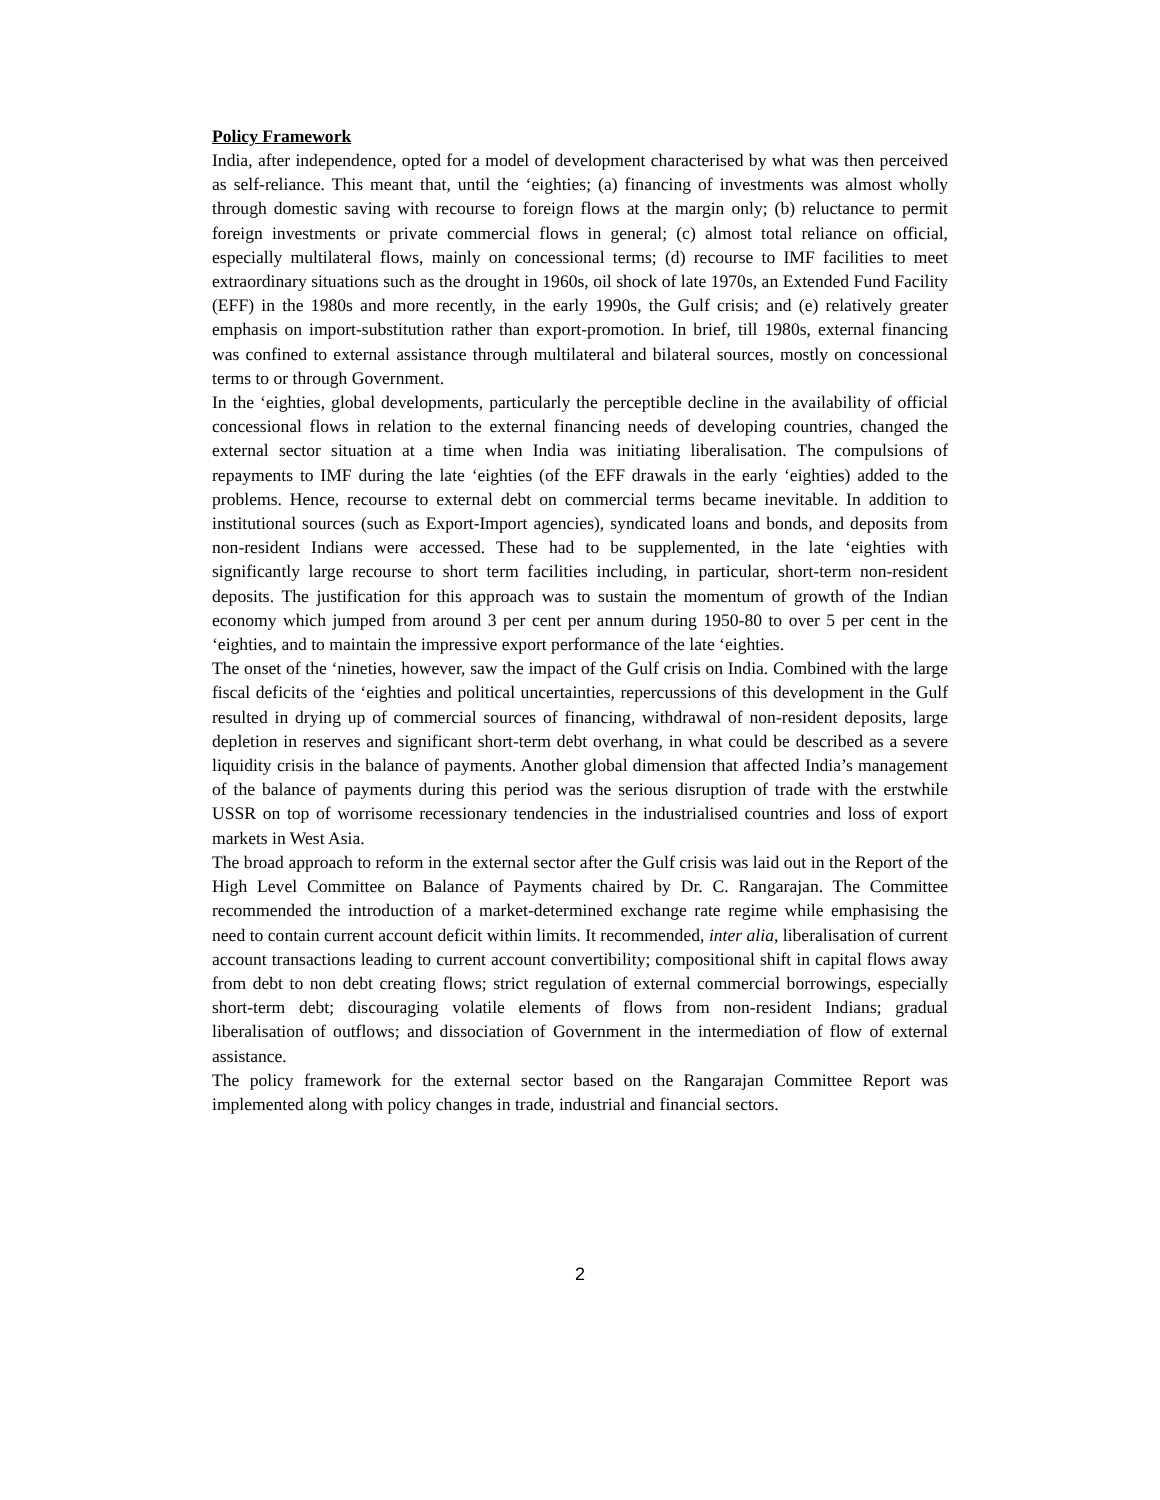Policy Framework
India, after independence, opted for a model of development characterised by what was then perceived as self-reliance. This meant that, until the ‘eighties; (a) financing of investments was almost wholly through domestic saving with recourse to foreign flows at the margin only; (b) reluctance to permit foreign investments or private commercial flows in general; (c) almost total reliance on official, especially multilateral flows, mainly on concessional terms; (d) recourse to IMF facilities to meet extraordinary situations such as the drought in 1960s, oil shock of late 1970s, an Extended Fund Facility (EFF) in the 1980s and more recently, in the early 1990s, the Gulf crisis; and (e) relatively greater emphasis on import-substitution rather than export-promotion. In brief, till 1980s, external financing was confined to external assistance through multilateral and bilateral sources, mostly on concessional terms to or through Government.
In the ‘eighties, global developments, particularly the perceptible decline in the availability of official concessional flows in relation to the external financing needs of developing countries, changed the external sector situation at a time when India was initiating liberalisation. The compulsions of repayments to IMF during the late ‘eighties (of the EFF drawals in the early ‘eighties) added to the problems. Hence, recourse to external debt on commercial terms became inevitable. In addition to institutional sources (such as Export-Import agencies), syndicated loans and bonds, and deposits from non-resident Indians were accessed. These had to be supplemented, in the late ‘eighties with significantly large recourse to short term facilities including, in particular, short-term non-resident deposits. The justification for this approach was to sustain the momentum of growth of the Indian economy which jumped from around 3 per cent per annum during 1950-80 to over 5 per cent in the ‘eighties, and to maintain the impressive export performance of the late ‘eighties.
The onset of the ‘nineties, however, saw the impact of the Gulf crisis on India. Combined with the large fiscal deficits of the ‘eighties and political uncertainties, repercussions of this development in the Gulf resulted in drying up of commercial sources of financing, withdrawal of non-resident deposits, large depletion in reserves and significant short-term debt overhang, in what could be described as a severe liquidity crisis in the balance of payments. Another global dimension that affected India’s management of the balance of payments during this period was the serious disruption of trade with the erstwhile USSR on top of worrisome recessionary tendencies in the industrialised countries and loss of export markets in West Asia.
The broad approach to reform in the external sector after the Gulf crisis was laid out in the Report of the High Level Committee on Balance of Payments chaired by Dr. C. Rangarajan. The Committee recommended the introduction of a market-determined exchange rate regime while emphasising the need to contain current account deficit within limits. It recommended, inter alia, liberalisation of current account transactions leading to current account convertibility; compositional shift in capital flows away from debt to non debt creating flows; strict regulation of external commercial borrowings, especially short-term debt; discouraging volatile elements of flows from non-resident Indians; gradual liberalisation of outflows; and dissociation of Government in the intermediation of flow of external assistance.
The policy framework for the external sector based on the Rangarajan Committee Report was implemented along with policy changes in trade, industrial and financial sectors.
2